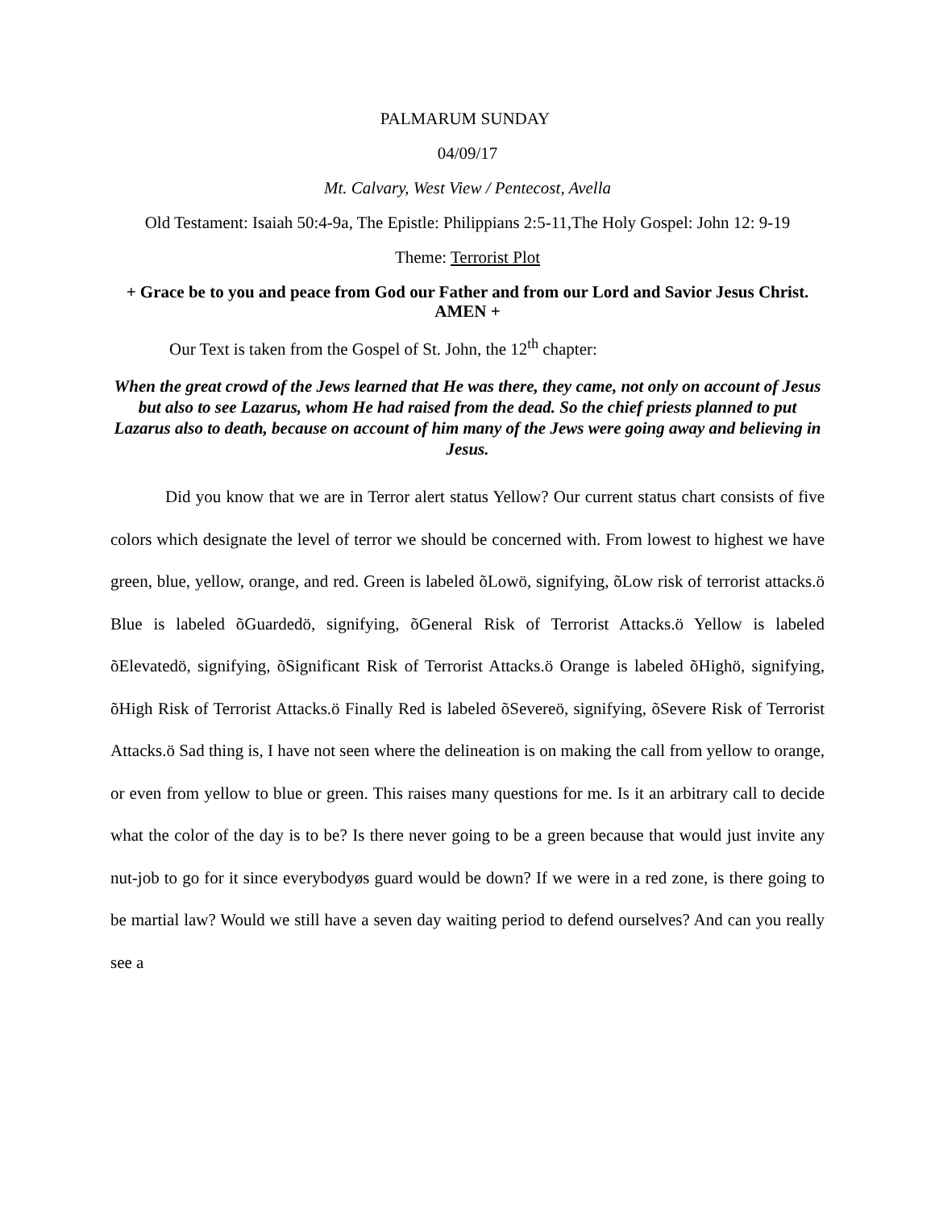PALMARUM SUNDAY
04/09/17
Mt. Calvary, West View / Pentecost, Avella
Old Testament: Isaiah 50:4-9a, The Epistle: Philippians 2:5-11,The Holy Gospel: John 12: 9-19
Theme: Terrorist Plot
+ Grace be to you and peace from God our Father and from our Lord and Savior Jesus Christ. AMEN +
Our Text is taken from the Gospel of St. John, the 12<sup>th</sup> chapter:
When the great crowd of the Jews learned that He was there, they came, not only on account of Jesus but also to see Lazarus, whom He had raised from the dead. So the chief priests planned to put Lazarus also to death, because on account of him many of the Jews were going away and believing in Jesus.
Did you know that we are in Terror alert status Yellow? Our current status chart consists of five colors which designate the level of terror we should be concerned with. From lowest to highest we have green, blue, yellow, orange, and red. Green is labeled õLowö, signifying, õLow risk of terrorist attacks.ö Blue is labeled õGuardedö, signifying, õGeneral Risk of Terrorist Attacks.ö Yellow is labeled õElevatedö, signifying, õSignificant Risk of Terrorist Attacks.ö Orange is labeled õHighö, signifying, õHigh Risk of Terrorist Attacks.ö Finally Red is labeled õSevereö, signifying, õSevere Risk of Terrorist Attacks.ö Sad thing is, I have not seen where the delineation is on making the call from yellow to orange, or even from yellow to blue or green. This raises many questions for me. Is it an arbitrary call to decide what the color of the day is to be? Is there never going to be a green because that would just invite any nut-job to go for it since everybodyøs guard would be down? If we were in a red zone, is there going to be martial law? Would we still have a seven day waiting period to defend ourselves? And can you really see a